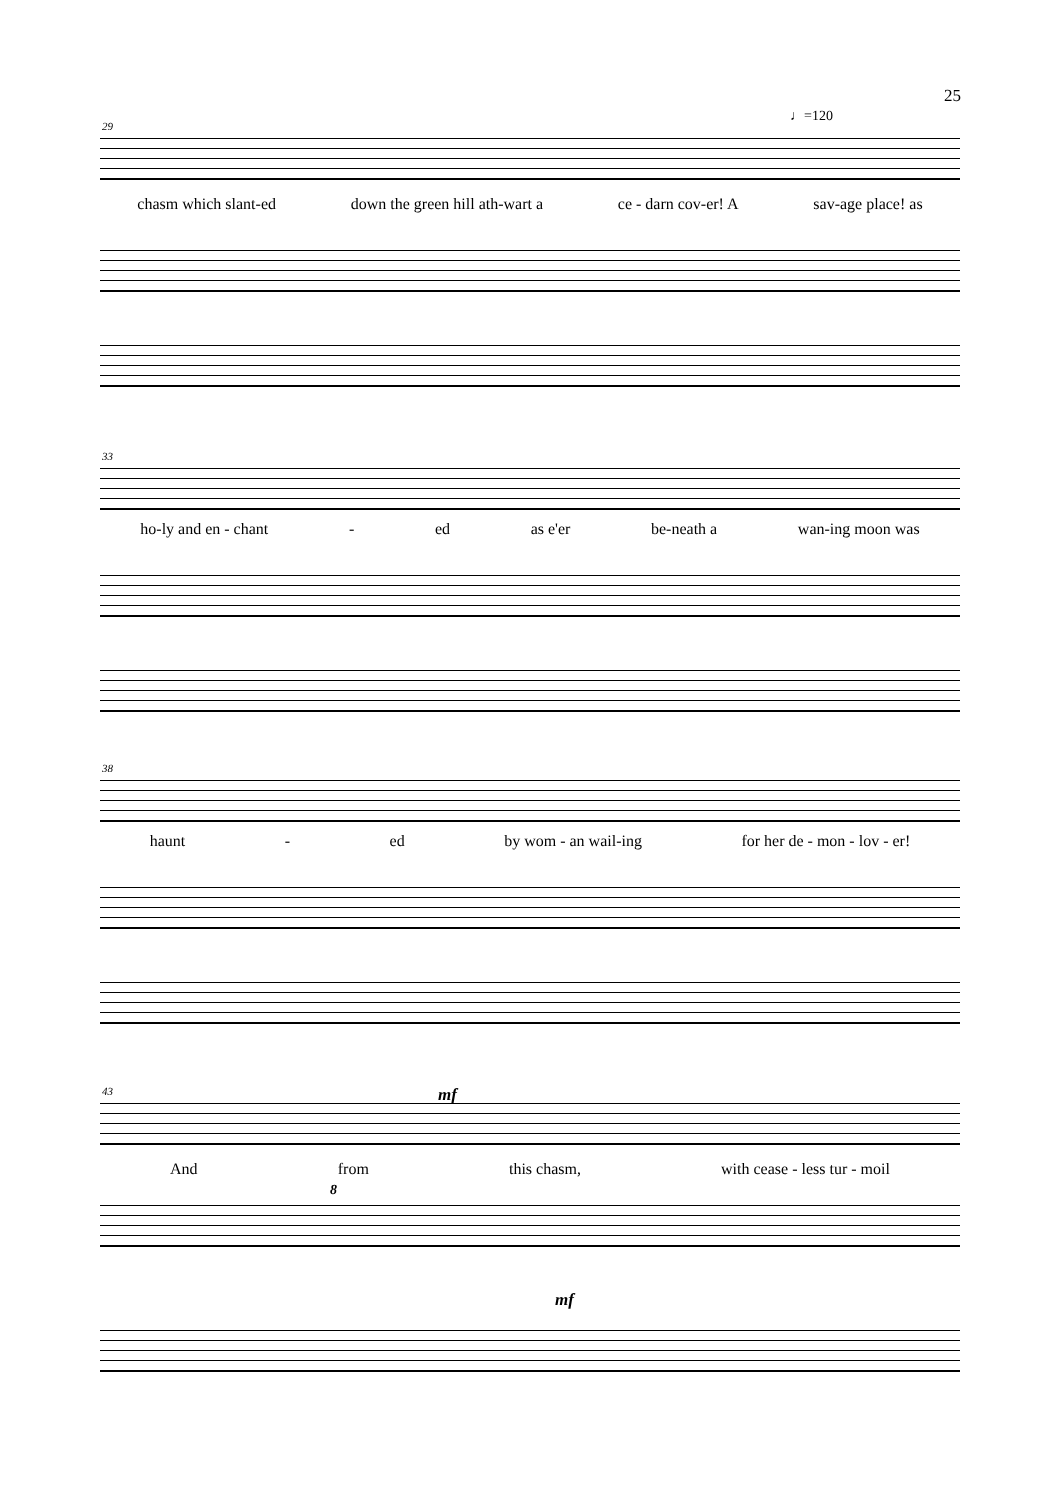25
29
♩=120
chasm which slant-ed down the green hill ath-wart a ce - darn cov-er! A sav-age place! as
33
ho-ly and en - chant - ed as e'er be-neath a wan-ing moon was
38
haunt - ed by wom - an wail-ing for her de - mon - lov - er!
43 mf
And from this chasm, with cease - less tur - moil
8
mf